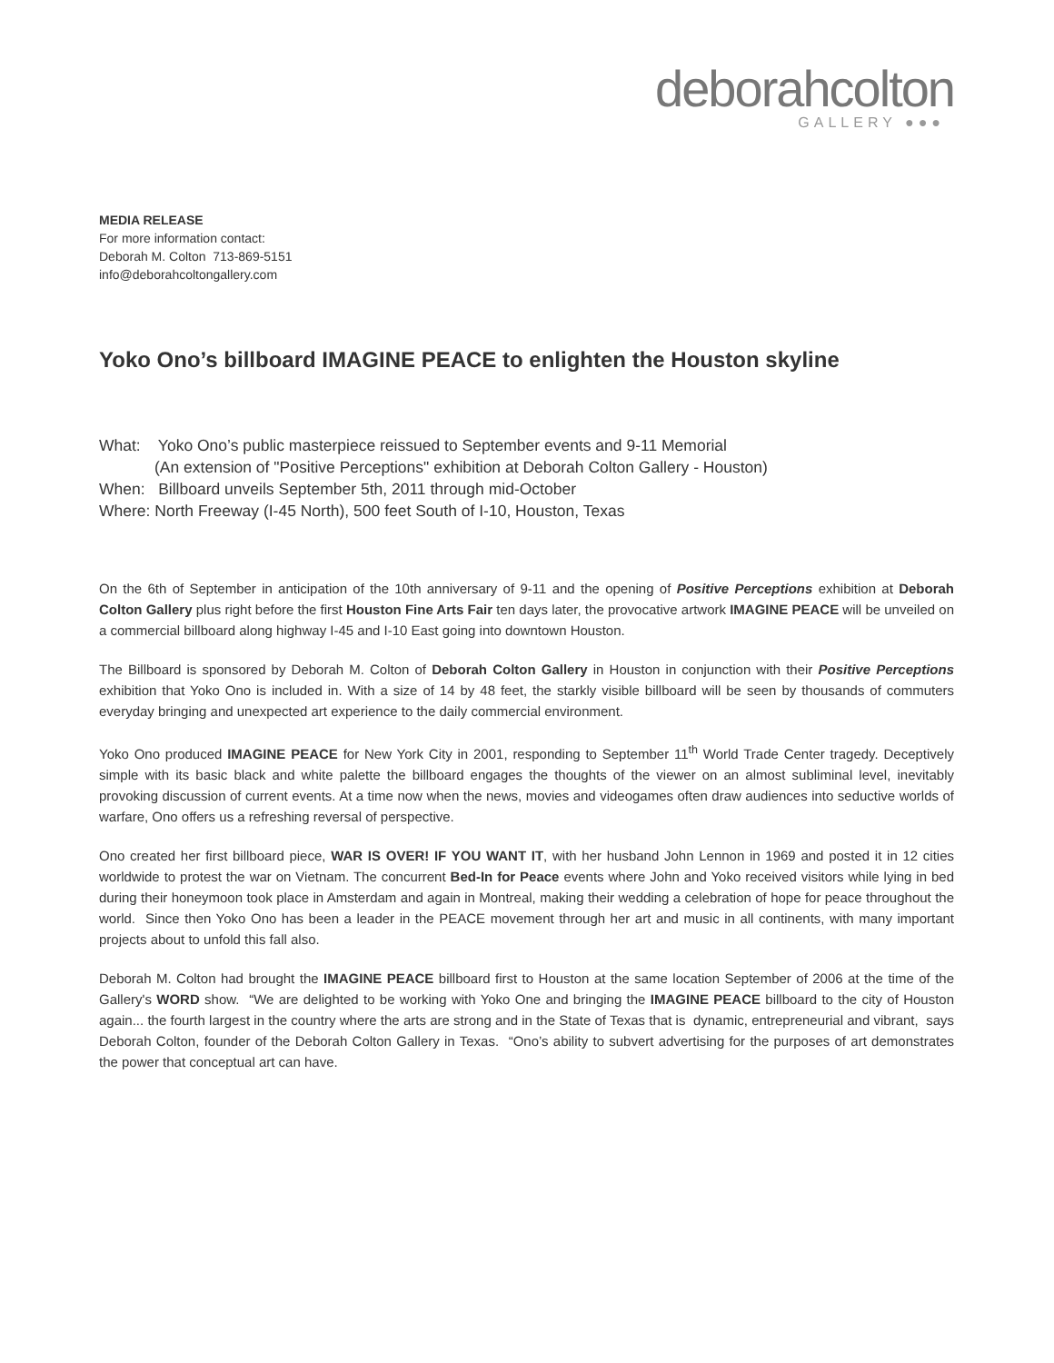deborahcolton
GALLERY ●●●
MEDIA RELEASE
For more information contact:
Deborah M. Colton 713-869-5151
info@deborahcoltongallery.com
Yoko Ono’s billboard IMAGINE PEACE to enlighten the Houston skyline
What: Yoko Ono’s public masterpiece reissued to September events and 9-11 Memorial
(An extension of "Positive Perceptions" exhibition at Deborah Colton Gallery - Houston)
When: Billboard unveils September 5th, 2011 through mid-October
Where: North Freeway (I-45 North), 500 feet South of I-10, Houston, Texas
On the 6th of September in anticipation of the 10th anniversary of 9-11 and the opening of Positive Perceptions exhibition at Deborah Colton Gallery plus right before the first Houston Fine Arts Fair ten days later, the provocative artwork IMAGINE PEACE will be unveiled on a commercial billboard along highway I-45 and I-10 East going into downtown Houston.
The Billboard is sponsored by Deborah M. Colton of Deborah Colton Gallery in Houston in conjunction with their Positive Perceptions exhibition that Yoko Ono is included in. With a size of 14 by 48 feet, the starkly visible billboard will be seen by thousands of commuters everyday bringing and unexpected art experience to the daily commercial environment.
Yoko Ono produced IMAGINE PEACE for New York City in 2001, responding to September 11<sup>th</sup> World Trade Center tragedy. Deceptively simple with its basic black and white palette the billboard engages the thoughts of the viewer on an almost subliminal level, inevitably provoking discussion of current events. At a time now when the news, movies and videogames often draw audiences into seductive worlds of warfare, Ono offers us a refreshing reversal of perspective.
Ono created her first billboard piece, WAR IS OVER! IF YOU WANT IT, with her husband John Lennon in 1969 and posted it in 12 cities worldwide to protest the war on Vietnam. The concurrent Bed-In for Peace events where John and Yoko received visitors while lying in bed during their honeymoon took place in Amsterdam and again in Montreal, making their wedding a celebration of hope for peace throughout the world. Since then Yoko Ono has been a leader in the PEACE movement through her art and music in all continents, with many important projects about to unfold this fall also.
Deborah M. Colton had brought the IMAGINE PEACE billboard first to Houston at the same location September of 2006 at the time of the Gallery's WORD show. “We are delighted to be working with Yoko One and bringing the IMAGINE PEACE billboard to the city of Houston again... the fourth largest in the country where the arts are strong and in the State of Texas that is dynamic, entrepreneurial and vibrant, says Deborah Colton, founder of the Deborah Colton Gallery in Texas. “Ono’s ability to subvert advertising for the purposes of art demonstrates the power that conceptual art can have.